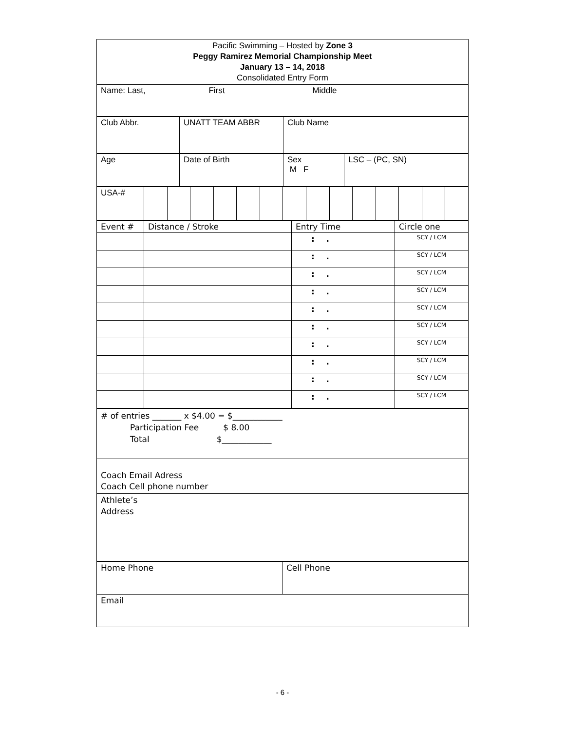| Pacific Swimming – Hosted by Zone 3 Peggy Ramirez Memorial Championship Meet January 13 – 14, 2018 Consolidated Entry Form |
| Name: Last, First Middle |
| Club Abbr. | UNATT TEAM ABBR | Club Name |
| Age | Date of Birth | Sex M F | LSC – (PC, SN) |
| USA-# | | | | | | | | | | | | | | |
| Event # | Distance / Stroke | Entry Time | Circle one |
| | | : . | SCY / LCM |
| | | : . | SCY / LCM |
| | | : . | SCY / LCM |
| | | : . | SCY / LCM |
| | | : . | SCY / LCM |
| | | : . | SCY / LCM |
| | | : . | SCY / LCM |
| | | : . | SCY / LCM |
| | | : . | SCY / LCM |
| | | : . | SCY / LCM |
| # of entries _______ x $4.00 = $____________ Participation Fee $ 8.00 Total $____________ |
| Coach Email Adress Coach Cell phone number |
| Athlete’s Address |
| Home Phone | Cell Phone |
| Email | |
- 6 -